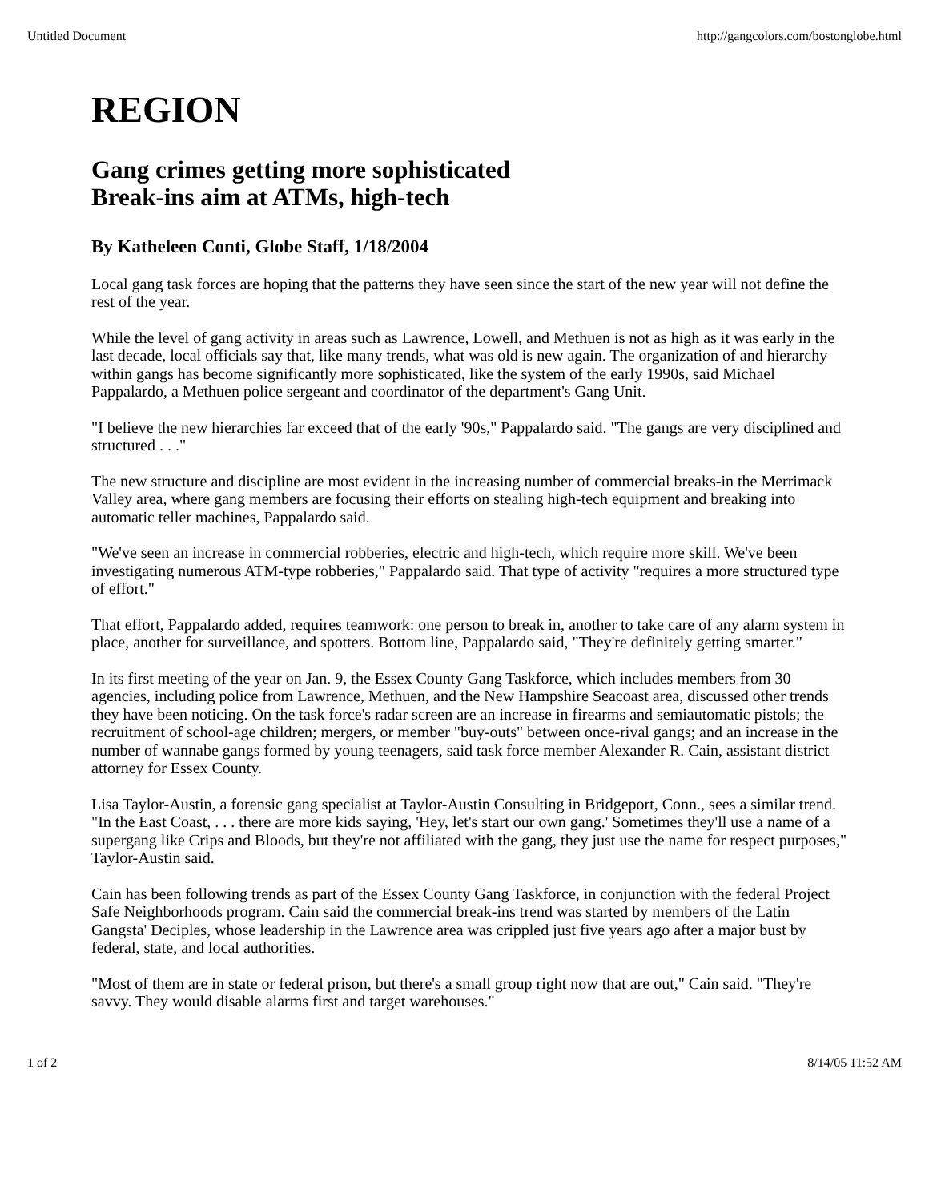Untitled Document http://gangcolors.com/bostonglobe.html
REGION
Gang crimes getting more sophisticated
Break-ins aim at ATMs, high-tech
By Katheleen Conti, Globe Staff, 1/18/2004
Local gang task forces are hoping that the patterns they have seen since the start of the new year will not define the rest of the year.
While the level of gang activity in areas such as Lawrence, Lowell, and Methuen is not as high as it was early in the last decade, local officials say that, like many trends, what was old is new again. The organization of and hierarchy within gangs has become significantly more sophisticated, like the system of the early 1990s, said Michael Pappalardo, a Methuen police sergeant and coordinator of the department's Gang Unit.
"I believe the new hierarchies far exceed that of the early '90s," Pappalardo said. "The gangs are very disciplined and structured . . ."
The new structure and discipline are most evident in the increasing number of commercial breaks-in the Merrimack Valley area, where gang members are focusing their efforts on stealing high-tech equipment and breaking into automatic teller machines, Pappalardo said.
"We've seen an increase in commercial robberies, electric and high-tech, which require more skill. We've been investigating numerous ATM-type robberies," Pappalardo said. That type of activity "requires a more structured type of effort."
That effort, Pappalardo added, requires teamwork: one person to break in, another to take care of any alarm system in place, another for surveillance, and spotters. Bottom line, Pappalardo said, "They're definitely getting smarter."
In its first meeting of the year on Jan. 9, the Essex County Gang Taskforce, which includes members from 30 agencies, including police from Lawrence, Methuen, and the New Hampshire Seacoast area, discussed other trends they have been noticing. On the task force's radar screen are an increase in firearms and semiautomatic pistols; the recruitment of school-age children; mergers, or member "buy-outs" between once-rival gangs; and an increase in the number of wannabe gangs formed by young teenagers, said task force member Alexander R. Cain, assistant district attorney for Essex County.
Lisa Taylor-Austin, a forensic gang specialist at Taylor-Austin Consulting in Bridgeport, Conn., sees a similar trend. "In the East Coast, . . . there are more kids saying, 'Hey, let's start our own gang.' Sometimes they'll use a name of a supergang like Crips and Bloods, but they're not affiliated with the gang, they just use the name for respect purposes," Taylor-Austin said.
Cain has been following trends as part of the Essex County Gang Taskforce, in conjunction with the federal Project Safe Neighborhoods program. Cain said the commercial break-ins trend was started by members of the Latin Gangsta' Deciples, whose leadership in the Lawrence area was crippled just five years ago after a major bust by federal, state, and local authorities.
"Most of them are in state or federal prison, but there's a small group right now that are out," Cain said. "They're savvy. They would disable alarms first and target warehouses."
1 of 2 8/14/05 11:52 AM